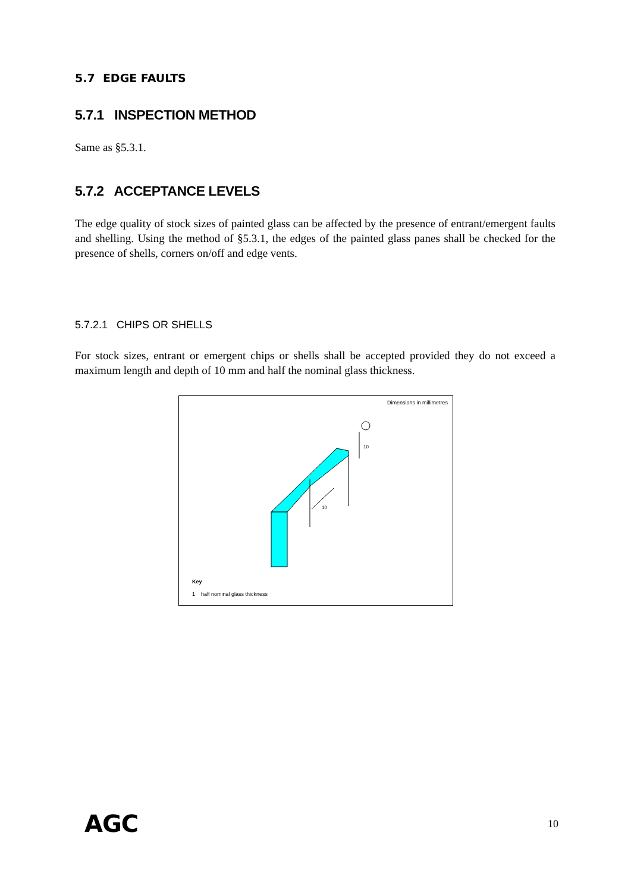5.7 EDGE FAULTS
5.7.1 INSPECTION METHOD
Same as §5.3.1.
5.7.2 ACCEPTANCE LEVELS
The edge quality of stock sizes of painted glass can be affected by the presence of entrant/emergent faults and shelling. Using the method of §5.3.1, the edges of the painted glass panes shall be checked for the presence of shells, corners on/off and edge vents.
5.7.2.1 CHIPS OR SHELLS
For stock sizes, entrant or emergent chips or shells shall be accepted provided they do not exceed a maximum length and depth of 10 mm and half the nominal glass thickness.
Dimensions in millimetres
10
10
Key
1 half nominal glass thickness
AGC 10